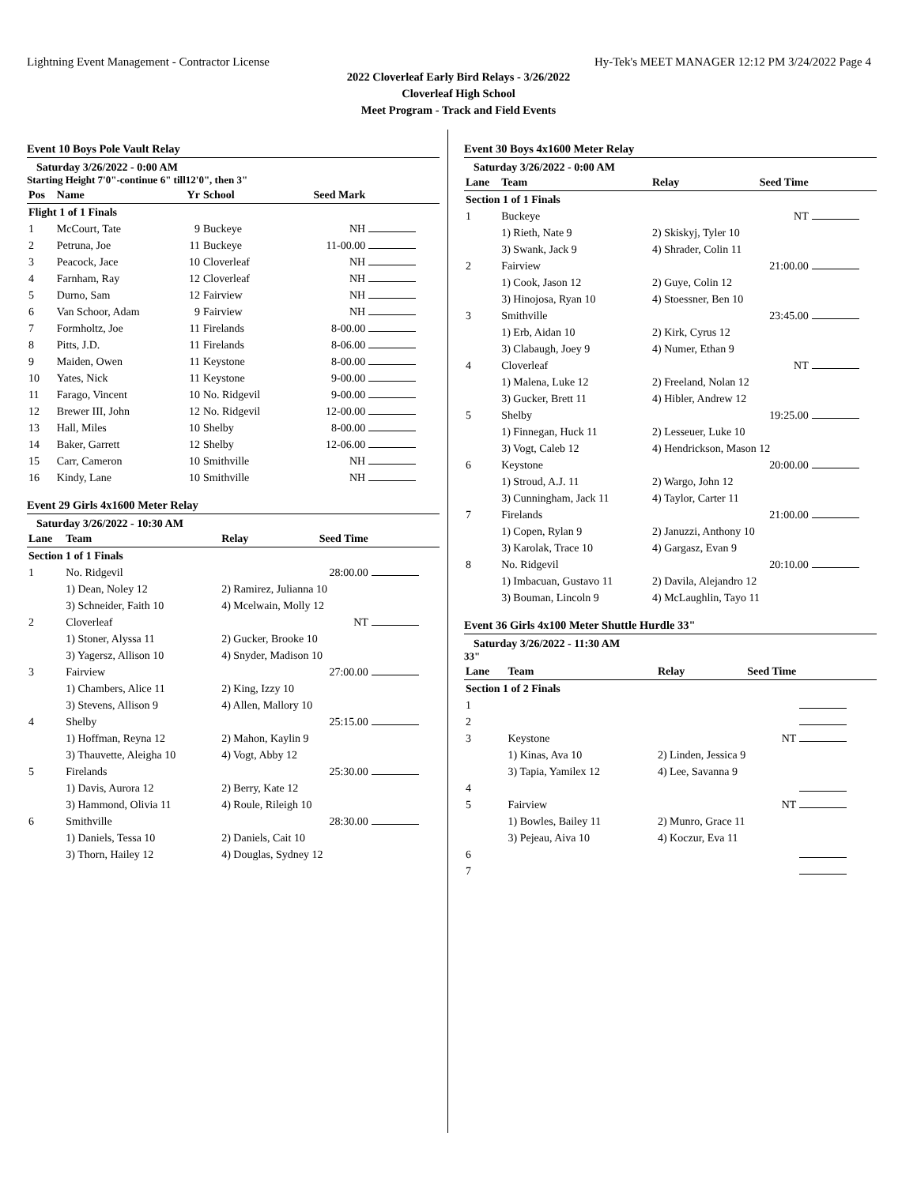Lightning Event Management - Contractor License Hy-Tek's MEET MANAGER 12:12 PM 3/24/2022 Page 4
2022 Cloverleaf Early Bird Relays - 3/26/2022
Cloverleaf High School
Meet Program - Track and Field Events
Event 10 Boys Pole Vault Relay
Saturday 3/26/2022 - 0:00 AM
Starting Height 7'0"-continue 6" till12'0", then 3"
| Pos | Name | Yr | School | Seed Mark | |
| --- | --- | --- | --- | --- | --- |
| Flight 1 of 1 Finals | | | | | |
| 1 | McCourt, Tate | 9 | Buckeye | NH | |
| 2 | Petruna, Joe | 11 | Buckeye | 11-00.00 | |
| 3 | Peacock, Jace | 10 | Cloverleaf | NH | |
| 4 | Farnham, Ray | 12 | Cloverleaf | NH | |
| 5 | Durno, Sam | 12 | Fairview | NH | |
| 6 | Van Schoor, Adam | 9 | Fairview | NH | |
| 7 | Formholtz, Joe | 11 | Firelands | 8-00.00 | |
| 8 | Pitts, J.D. | 11 | Firelands | 8-06.00 | |
| 9 | Maiden, Owen | 11 | Keystone | 8-00.00 | |
| 10 | Yates, Nick | 11 | Keystone | 9-00.00 | |
| 11 | Farago, Vincent | 10 | No. Ridgevil | 9-00.00 | |
| 12 | Brewer III, John | 12 | No. Ridgevil | 12-00.00 | |
| 13 | Hall, Miles | 10 | Shelby | 8-00.00 | |
| 14 | Baker, Garrett | 12 | Shelby | 12-06.00 | |
| 15 | Carr, Cameron | 10 | Smithville | NH | |
| 16 | Kindy, Lane | 10 | Smithville | NH | |
Event 29 Girls 4x1600 Meter Relay
Saturday 3/26/2022 - 10:30 AM
| Lane | Team | Relay | Seed Time | |
| --- | --- | --- | --- | --- |
| Section 1 of 1 Finals | | | | |
| 1 | No. Ridgevil | | 28:00.00 | |
| | 1) Dean, Noley 12 | 2) Ramirez, Julianna 10 | | |
| | 3) Schneider, Faith 10 | 4) Mcelwain, Molly 12 | | |
| 2 | Cloverleaf | | NT | |
| | 1) Stoner, Alyssa 11 | 2) Gucker, Brooke 10 | | |
| | 3) Yagersz, Allison 10 | 4) Snyder, Madison 10 | | |
| 3 | Fairview | | 27:00.00 | |
| | 1) Chambers, Alice 11 | 2) King, Izzy 10 | | |
| | 3) Stevens, Allison 9 | 4) Allen, Mallory 10 | | |
| 4 | Shelby | | 25:15.00 | |
| | 1) Hoffman, Reyna 12 | 2) Mahon, Kaylin 9 | | |
| | 3) Thauvette, Aleigha 10 | 4) Vogt, Abby 12 | | |
| 5 | Firelands | | 25:30.00 | |
| | 1) Davis, Aurora 12 | 2) Berry, Kate 12 | | |
| | 3) Hammond, Olivia 11 | 4) Roule, Rileigh 10 | | |
| 6 | Smithville | | 28:30.00 | |
| | 1) Daniels, Tessa 10 | 2) Daniels, Cait 10 | | |
| | 3) Thorn, Hailey 12 | 4) Douglas, Sydney 12 | | |
Event 30 Boys 4x1600 Meter Relay
Saturday 3/26/2022 - 0:00 AM
| Lane | Team | Relay | Seed Time | |
| --- | --- | --- | --- | --- |
| Section 1 of 1 Finals | | | | |
| 1 | Buckeye | | NT | |
| | 1) Rieth, Nate 9 | 2) Skiskyj, Tyler 10 | | |
| | 3) Swank, Jack 9 | 4) Shrader, Colin 11 | | |
| 2 | Fairview | | 21:00.00 | |
| | 1) Cook, Jason 12 | 2) Guye, Colin 12 | | |
| | 3) Hinojosa, Ryan 10 | 4) Stoessner, Ben 10 | | |
| 3 | Smithville | | 23:45.00 | |
| | 1) Erb, Aidan 10 | 2) Kirk, Cyrus 12 | | |
| | 3) Clabaugh, Joey 9 | 4) Numer, Ethan 9 | | |
| 4 | Cloverleaf | | NT | |
| | 1) Malena, Luke 12 | 2) Freeland, Nolan 12 | | |
| | 3) Gucker, Brett 11 | 4) Hibler, Andrew 12 | | |
| 5 | Shelby | | 19:25.00 | |
| | 1) Finnegan, Huck 11 | 2) Lesseuer, Luke 10 | | |
| | 3) Vogt, Caleb 12 | 4) Hendrickson, Mason 12 | | |
| 6 | Keystone | | 20:00.00 | |
| | 1) Stroud, A.J. 11 | 2) Wargo, John 12 | | |
| | 3) Cunningham, Jack 11 | 4) Taylor, Carter 11 | | |
| 7 | Firelands | | 21:00.00 | |
| | 1) Copen, Rylan 9 | 2) Januzzi, Anthony 10 | | |
| | 3) Karolak, Trace 10 | 4) Gargasz, Evan 9 | | |
| 8 | No. Ridgevil | | 20:10.00 | |
| | 1) Imbacuan, Gustavo 11 | 2) Davila, Alejandro 12 | | |
| | 3) Bouman, Lincoln 9 | 4) McLaughlin, Tayo 11 | | |
Event 36 Girls 4x100 Meter Shuttle Hurdle 33"
Saturday 3/26/2022 - 11:30 AM
33"
| Lane | Team | Relay | Seed Time | |
| --- | --- | --- | --- | --- |
| Section 1 of 2 Finals | | | | |
| 1 | | | | |
| 2 | | | | |
| 3 | Keystone | | NT | |
| | 1) Kinas, Ava 10 | 2) Linden, Jessica 9 | | |
| | 3) Tapia, Yamilex 12 | 4) Lee, Savanna 9 | | |
| 4 | | | | |
| 5 | Fairview | | NT | |
| | 1) Bowles, Bailey 11 | 2) Munro, Grace 11 | | |
| | 3) Pejeau, Aiva 10 | 4) Koczur, Eva 11 | | |
| 6 | | | | |
| 7 | | | | |